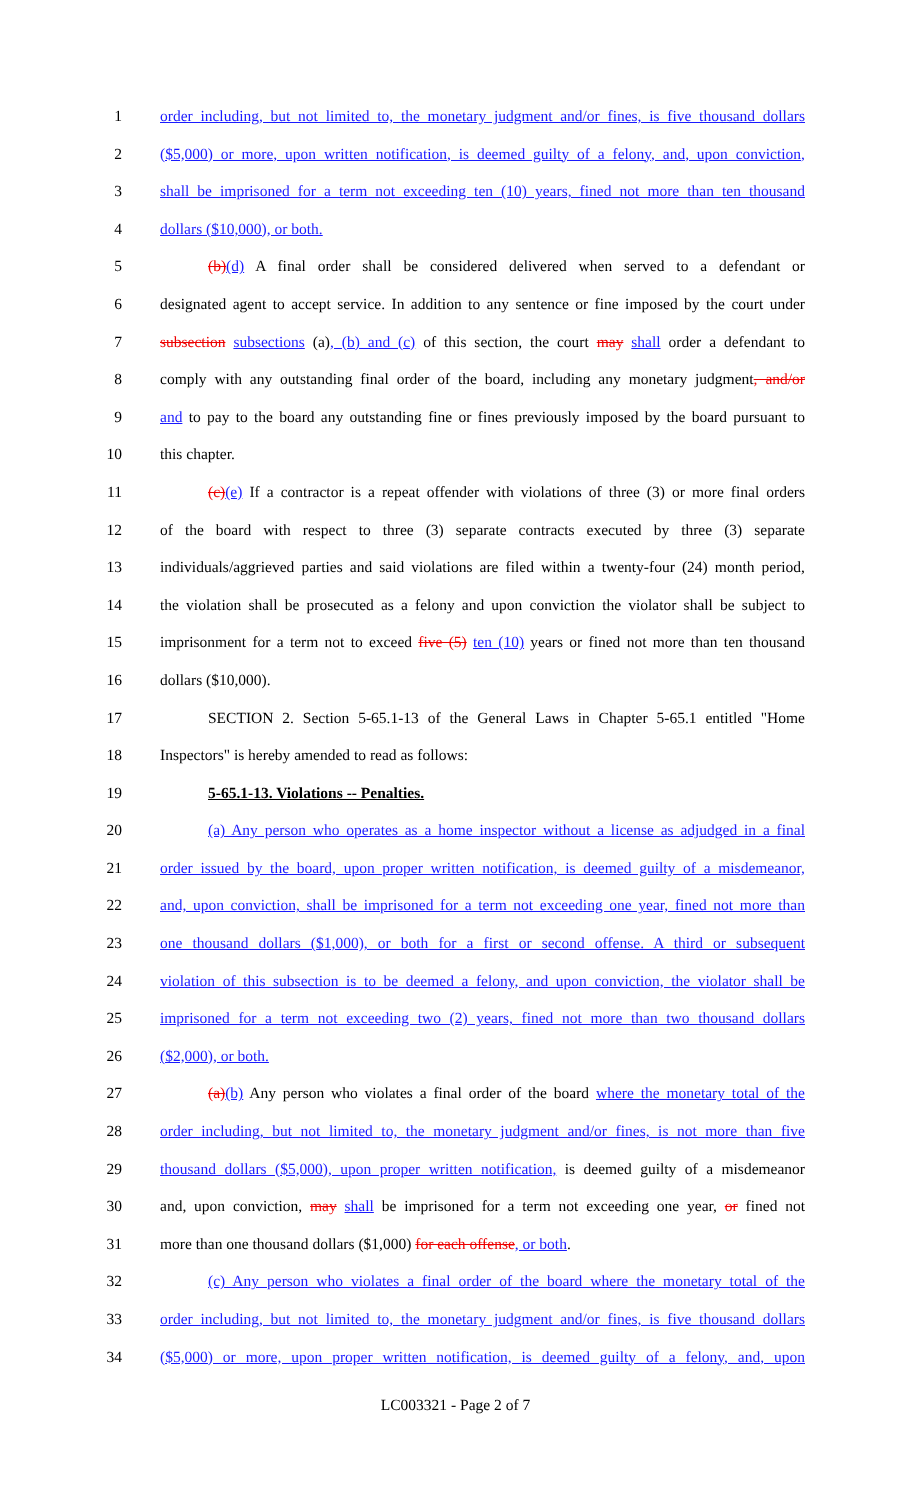1 order including, but not limited to, the monetary judgment and/or fines, is five thousand dollars
2 ($5,000) or more, upon written notification, is deemed guilty of a felony, and, upon conviction,
3 shall be imprisoned for a term not exceeding ten (10) years, fined not more than ten thousand
4 dollars ($10,000), or both.
5 (b)(d) A final order shall be considered delivered when served to a defendant or
6 designated agent to accept service. In addition to any sentence or fine imposed by the court under
7 subsection subsections (a), (b) and (c) of this section, the court may shall order a defendant to
8 comply with any outstanding final order of the board, including any monetary judgment, and/or
9 and to pay to the board any outstanding fine or fines previously imposed by the board pursuant to
10 this chapter.
11 (c)(e) If a contractor is a repeat offender with violations of three (3) or more final orders
12 of the board with respect to three (3) separate contracts executed by three (3) separate
13 individuals/aggrieved parties and said violations are filed within a twenty-four (24) month period,
14 the violation shall be prosecuted as a felony and upon conviction the violator shall be subject to
15 imprisonment for a term not to exceed five (5) ten (10) years or fined not more than ten thousand
16 dollars ($10,000).
17 SECTION 2. Section 5-65.1-13 of the General Laws in Chapter 5-65.1 entitled "Home
18 Inspectors" is hereby amended to read as follows:
19 5-65.1-13. Violations -- Penalties.
20 (a) Any person who operates as a home inspector without a license as adjudged in a final
21 order issued by the board, upon proper written notification, is deemed guilty of a misdemeanor,
22 and, upon conviction, shall be imprisoned for a term not exceeding one year, fined not more than
23 one thousand dollars ($1,000), or both for a first or second offense. A third or subsequent
24 violation of this subsection is to be deemed a felony, and upon conviction, the violator shall be
25 imprisoned for a term not exceeding two (2) years, fined not more than two thousand dollars
26 ($2,000), or both.
27 (a)(b) Any person who violates a final order of the board where the monetary total of the
28 order including, but not limited to, the monetary judgment and/or fines, is not more than five
29 thousand dollars ($5,000), upon proper written notification, is deemed guilty of a misdemeanor
30 and, upon conviction, may shall be imprisoned for a term not exceeding one year, or fined not
31 more than one thousand dollars ($1,000) for each offense, or both.
32 (c) Any person who violates a final order of the board where the monetary total of the
33 order including, but not limited to, the monetary judgment and/or fines, is five thousand dollars
34 ($5,000) or more, upon proper written notification, is deemed guilty of a felony, and, upon
LC003321 - Page 2 of 7